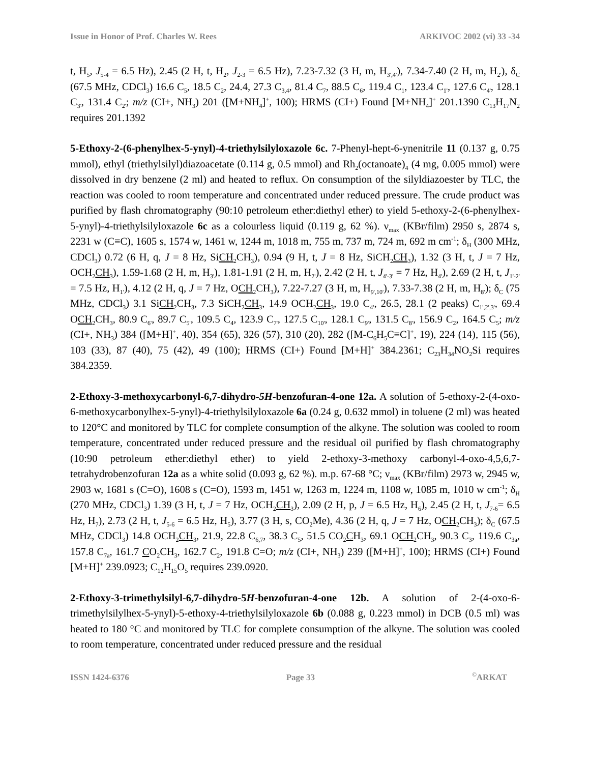Issue in Honor of Prof. Charles W. Rees ARKIVOC 2002 (vi) 33 -34
t, H<sub>5</sub>, J<sub>5-4</sub> = 6.5 Hz), 2.45 (2 H, t, H<sub>2</sub>, J<sub>2-3</sub> = 6.5 Hz), 7.23-7.32 (3 H, m, H<sub>3',4'</sub>), 7.34-7.40 (2 H, m, H<sub>2'</sub>), δ<sub>C</sub> (67.5 MHz, CDCl<sub>3</sub>) 16.6 C<sub>5</sub>, 18.5 C<sub>2</sub>, 24.4, 27.3 C<sub>3,4</sub>, 81.4 C<sub>7</sub>, 88.5 C<sub>6</sub>, 119.4 C<sub>1</sub>, 123.4 C<sub>1'</sub>, 127.6 C<sub>4'</sub>, 128.1 C<sub>3'</sub>, 131.4 C<sub>2'</sub>; m/z (CI+, NH<sub>3</sub>) 201 ([M+NH<sub>4</sub>]<sup>+</sup>, 100); HRMS (CI+) Found [M+NH<sub>4</sub>]<sup>+</sup> 201.1390 C<sub>13</sub>H<sub>17</sub>N<sub>2</sub> requires 201.1392
5-Ethoxy-2-(6-phenylhex-5-ynyl)-4-triethylsilyloxazole 6c. 7-Phenyl-hept-6-ynenitrile 11 (0.137 g, 0.75 mmol), ethyl (triethylsilyl)diazoacetate (0.114 g, 0.5 mmol) and Rh<sub>2</sub>(octanoate)<sub>4</sub> (4 mg, 0.005 mmol) were dissolved in dry benzene (2 ml) and heated to reflux. On consumption of the silyldiazoester by TLC, the reaction was cooled to room temperature and concentrated under reduced pressure. The crude product was purified by flash chromatography (90:10 petroleum ether:diethyl ether) to yield 5-ethoxy-2-(6-phenylhex-5-ynyl)-4-triethylsilyloxazole 6c as a colourless liquid (0.119 g, 62 %). ν<sub>max</sub> (KBr/film) 2950 s, 2874 s, 2231 w (C≡C), 1605 s, 1574 w, 1461 w, 1244 m, 1018 m, 755 m, 737 m, 724 m, 692 m cm<sup>-1</sup>; δ<sub>H</sub> (300 MHz, CDCl<sub>3</sub>) 0.72 (6 H, q, J = 8 Hz, SiCH<sub>2</sub>CH<sub>3</sub>), 0.94 (9 H, t, J = 8 Hz, SiCH<sub>2</sub>CH<sub>3</sub>), 1.32 (3 H, t, J = 7 Hz, OCH<sub>2</sub>CH<sub>3</sub>), 1.59-1.68 (2 H, m, H<sub>3'</sub>), 1.81-1.91 (2 H, m, H<sub>2'</sub>), 2.42 (2 H, t, J<sub>4'-3'</sub> = 7 Hz, H<sub>4'</sub>), 2.69 (2 H, t, J<sub>1'-2'</sub> = 7.5 Hz, H<sub>1'</sub>), 4.12 (2 H, q, J = 7 Hz, OCH<sub>2</sub>CH<sub>3</sub>), 7.22-7.27 (3 H, m, H<sub>9',10'</sub>), 7.33-7.38 (2 H, m, H<sub>8'</sub>); δ<sub>C</sub> (75 MHz, CDCl<sub>3</sub>) 3.1 SiCH<sub>2</sub>CH<sub>3</sub>, 7.3 SiCH<sub>2</sub>CH<sub>3</sub>, 14.9 OCH<sub>2</sub>CH<sub>3</sub>, 19.0 C<sub>4'</sub>, 26.5, 28.1 (2 peaks) C<sub>1',2',3'</sub>, 69.4 OCH<sub>2</sub>CH<sub>3</sub>, 80.9 C<sub>6'</sub>, 89.7 C<sub>5'</sub>, 109.5 C<sub>4</sub>, 123.9 C<sub>7'</sub>, 127.5 C<sub>10'</sub>, 128.1 C<sub>9'</sub>, 131.5 C<sub>8'</sub>, 156.9 C<sub>2</sub>, 164.5 C<sub>5</sub>; m/z (CI+, NH<sub>3</sub>) 384 ([M+H]<sup>+</sup>, 40), 354 (65), 326 (57), 310 (20), 282 ([M-C<sub>6</sub>H<sub>5</sub>C≡C]<sup>+</sup>, 19), 224 (14), 115 (56), 103 (33), 87 (40), 75 (42), 49 (100); HRMS (CI+) Found [M+H]<sup>+</sup> 384.2361; C<sub>23</sub>H<sub>34</sub>NO<sub>2</sub>Si requires 384.2359.
2-Ethoxy-3-methoxycarbonyl-6,7-dihydro-5H-benzofuran-4-one 12a. A solution of 5-ethoxy-2-(4-oxo-6-methoxycarbonylhex-5-ynyl)-4-triethylsilyloxazole 6a (0.24 g, 0.632 mmol) in toluene (2 ml) was heated to 120°C and monitored by TLC for complete consumption of the alkyne. The solution was cooled to room temperature, concentrated under reduced pressure and the residual oil purified by flash chromatography (10:90 petroleum ether:diethyl ether) to yield 2-ethoxy-3-methoxy carbonyl-4-oxo-4,5,6,7-tetrahydrobenzofuran 12a as a white solid (0.093 g, 62 %). m.p. 67-68 °C; ν<sub>max</sub> (KBr/film) 2973 w, 2945 w, 2903 w, 1681 s (C=O), 1608 s (C=O), 1593 m, 1451 w, 1263 m, 1224 m, 1108 w, 1085 m, 1010 w cm<sup>-1</sup>; δ<sub>H</sub> (270 MHz, CDCl<sub>3</sub>) 1.39 (3 H, t, J = 7 Hz, OCH<sub>2</sub>CH<sub>3</sub>), 2.09 (2 H, p, J = 6.5 Hz, H<sub>6</sub>), 2.45 (2 H, t, J<sub>7-6</sub>= 6.5 Hz, H<sub>7</sub>), 2.73 (2 H, t, J<sub>5-6</sub> = 6.5 Hz, H<sub>5</sub>), 3.77 (3 H, s, CO<sub>2</sub>Me), 4.36 (2 H, q, J = 7 Hz, OCH<sub>2</sub>CH<sub>3</sub>); δ<sub>C</sub> (67.5 MHz, CDCl<sub>3</sub>) 14.8 OCH<sub>2</sub>CH<sub>3</sub>, 21.9, 22.8 C<sub>6,7</sub>, 38.3 C<sub>5</sub>, 51.5 CO<sub>2</sub>CH<sub>3</sub>, 69.1 OCH<sub>2</sub>CH<sub>3</sub>, 90.3 C<sub>3</sub>, 119.6 C<sub>3a</sub>, 157.8 C<sub>7a</sub>, 161.7 CO<sub>2</sub>CH<sub>3</sub>, 162.7 C<sub>2</sub>, 191.8 C=O; m/z (CI+, NH<sub>3</sub>) 239 ([M+H]<sup>+</sup>, 100); HRMS (CI+) Found [M+H]<sup>+</sup> 239.0923; C<sub>12</sub>H<sub>15</sub>O<sub>5</sub> requires 239.0920.
2-Ethoxy-3-trimethylsilyl-6,7-dihydro-5H-benzofuran-4-one 12b. A solution of 2-(4-oxo-6-trimethylsilylhex-5-ynyl)-5-ethoxy-4-triethylsilyloxazole 6b (0.088 g, 0.223 mmol) in DCB (0.5 ml) was heated to 180 °C and monitored by TLC for complete consumption of the alkyne. The solution was cooled to room temperature, concentrated under reduced pressure and the residual
ISSN 1424-6376 Page 33 <sup>©</sup>ARKAT